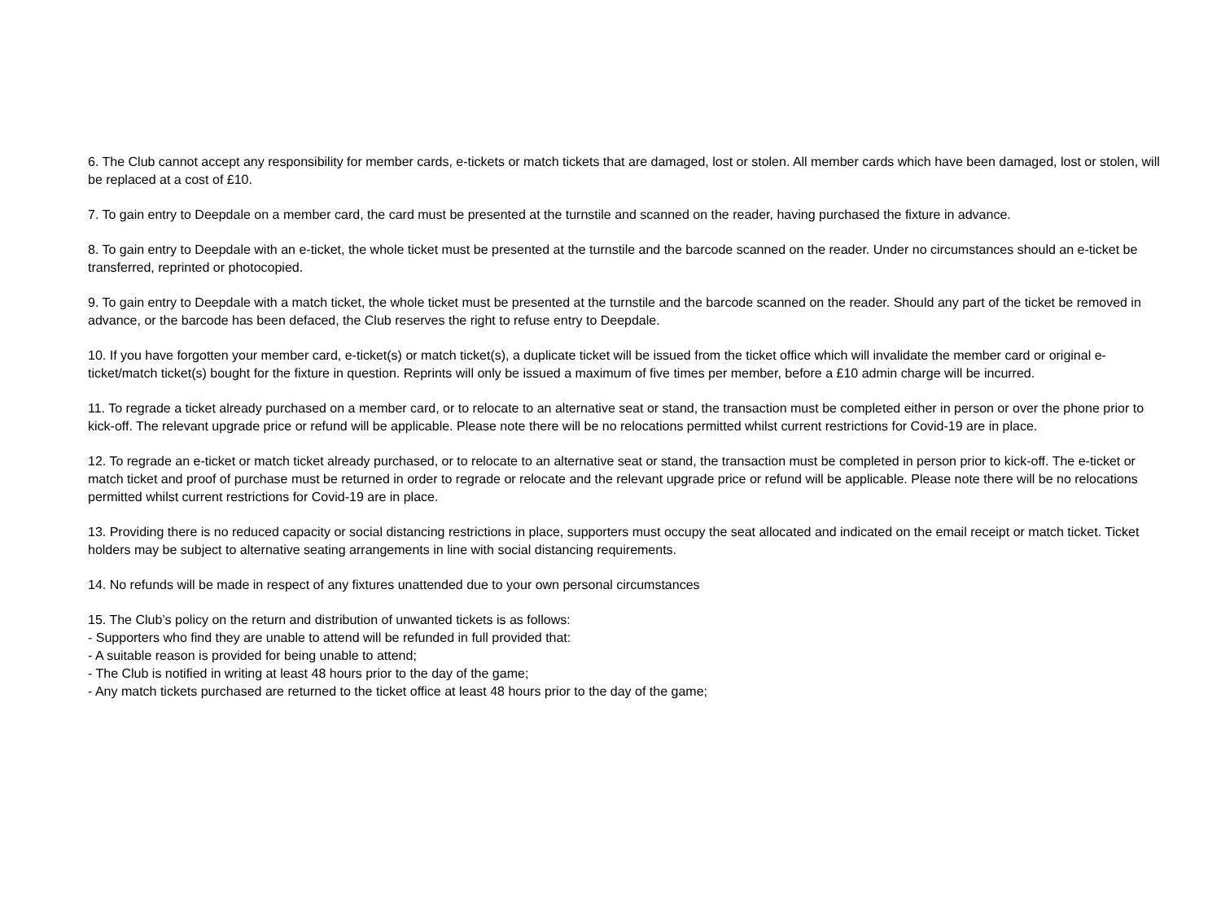6. The Club cannot accept any responsibility for member cards, e-tickets or match tickets that are damaged, lost or stolen. All member cards which have been damaged, lost or stolen, will be replaced at a cost of £10.
7. To gain entry to Deepdale on a member card, the card must be presented at the turnstile and scanned on the reader, having purchased the fixture in advance.
8. To gain entry to Deepdale with an e-ticket, the whole ticket must be presented at the turnstile and the barcode scanned on the reader. Under no circumstances should an e-ticket be transferred, reprinted or photocopied.
9. To gain entry to Deepdale with a match ticket, the whole ticket must be presented at the turnstile and the barcode scanned on the reader. Should any part of the ticket be removed in advance, or the barcode has been defaced, the Club reserves the right to refuse entry to Deepdale.
10. If you have forgotten your member card, e-ticket(s) or match ticket(s), a duplicate ticket will be issued from the ticket office which will invalidate the member card or original e-ticket/match ticket(s) bought for the fixture in question. Reprints will only be issued a maximum of five times per member, before a £10 admin charge will be incurred.
11. To regrade a ticket already purchased on a member card, or to relocate to an alternative seat or stand, the transaction must be completed either in person or over the phone prior to kick-off. The relevant upgrade price or refund will be applicable. Please note there will be no relocations permitted whilst current restrictions for Covid-19 are in place.
12. To regrade an e-ticket or match ticket already purchased, or to relocate to an alternative seat or stand, the transaction must be completed in person prior to kick-off. The e-ticket or match ticket and proof of purchase must be returned in order to regrade or relocate and the relevant upgrade price or refund will be applicable. Please note there will be no relocations permitted whilst current restrictions for Covid-19 are in place.
13. Providing there is no reduced capacity or social distancing restrictions in place, supporters must occupy the seat allocated and indicated on the email receipt or match ticket. Ticket holders may be subject to alternative seating arrangements in line with social distancing requirements.
14. No refunds will be made in respect of any fixtures unattended due to your own personal circumstances
15. The Club’s policy on the return and distribution of unwanted tickets is as follows:
- Supporters who find they are unable to attend will be refunded in full provided that:
- A suitable reason is provided for being unable to attend;
- The Club is notified in writing at least 48 hours prior to the day of the game;
- Any match tickets purchased are returned to the ticket office at least 48 hours prior to the day of the game;